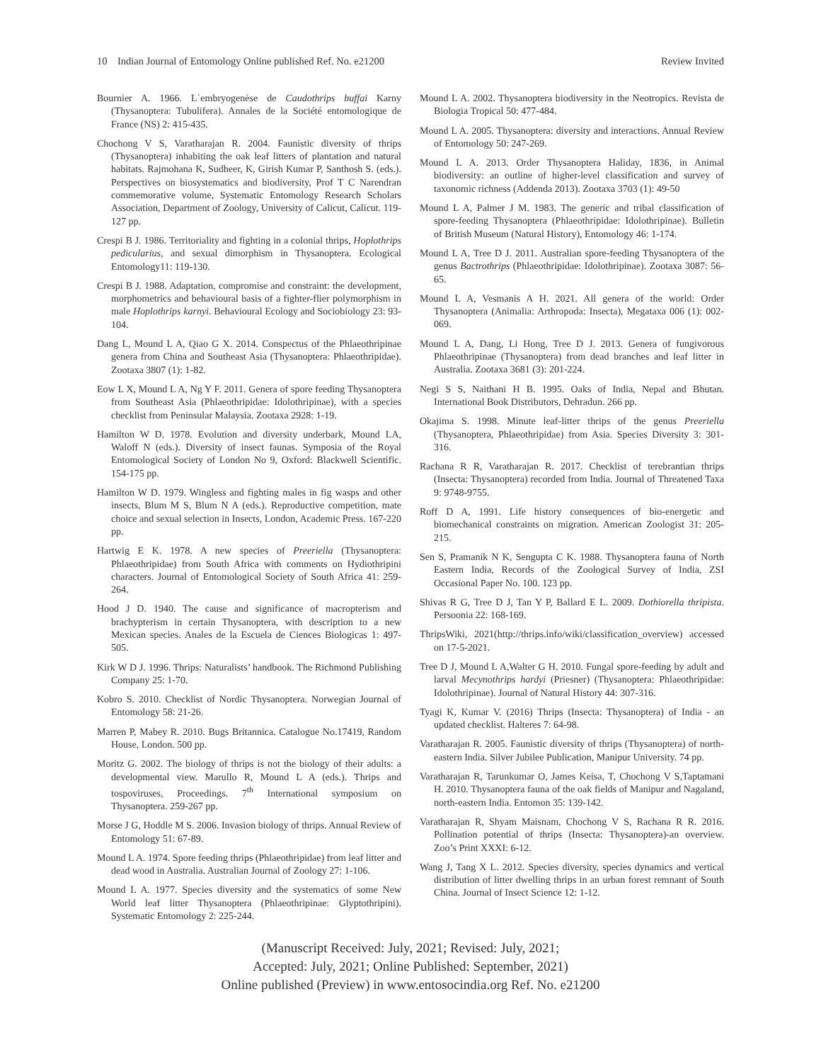10 Indian Journal of Entomology Online published Ref. No. e21200 Review Invited
Bournier A. 1966. L`embryogenèse de Caudothrips buffai Karny (Thysanoptera: Tubulifera). Annales de la Société entomologique de France (NS) 2: 415-435.
Chochong V S, Varatharajan R. 2004. Faunistic diversity of thrips (Thysanoptera) inhabiting the oak leaf litters of plantation and natural habitats. Rajmohana K, Sudheer, K, Girish Kumar P, Santhosh S. (eds.). Perspectives on biosystematics and biodiversity, Prof T C Narendran commemorative volume, Systematic Entomology Research Scholars Association, Department of Zoology, University of Calicut, Calicut. 119-127 pp.
Crespi B J. 1986. Territoriality and fighting in a colonial thrips, Hoplothrips pedicularius, and sexual dimorphism in Thysanoptera. Ecological Entomology11: 119-130.
Crespi B J. 1988. Adaptation, compromise and constraint: the development, morphometrics and behavioural basis of a fighter-flier polymorphism in male Hoplothrips karnyi. Behavioural Ecology and Sociobiology 23: 93-104.
Dang L, Mound L A, Qiao G X. 2014. Conspectus of the Phlaeothripinae genera from China and Southeast Asia (Thysanoptera: Phlaeothripidae). Zootaxa 3807 (1): 1-82.
Eow L X, Mound L A, Ng Y F. 2011. Genera of spore feeding Thysanoptera from Southeast Asia (Phlaeothripidae: Idolothripinae), with a species checklist from Peninsular Malaysia. Zootaxa 2928: 1-19.
Hamilton W D. 1978. Evolution and diversity underbark, Mound LA, Waloff N (eds.). Diversity of insect faunas. Symposia of the Royal Entomological Society of London No 9, Oxford: Blackwell Scientific. 154-175 pp.
Hamilton W D. 1979. Wingless and fighting males in fig wasps and other insects, Blum M S, Blum N A (eds.). Reproductive competition, mate choice and sexual selection in Insects, London, Academic Press. 167-220 pp.
Hartwig E K. 1978. A new species of Preeriella (Thysanoptera: Phlaeothripidae) from South Africa with comments on Hydiothripini characters. Journal of Entomological Society of South Africa 41: 259-264.
Hood J D. 1940. The cause and significance of macropterism and brachypterism in certain Thysanoptera, with description to a new Mexican species. Anales de la Escuela de Ciences Biologicas 1: 497-505.
Kirk W D J. 1996. Thrips: Naturalists’ handbook. The Richmond Publishing Company 25: 1-70.
Kobro S. 2010. Checklist of Nordic Thysanoptera. Norwegian Journal of Entomology 58: 21-26.
Marren P, Mabey R. 2010. Bugs Britannica. Catalogue No.17419, Random House, London. 500 pp.
Moritz G. 2002. The biology of thrips is not the biology of their adults: a developmental view. Marullo R, Mound L A (eds.). Thrips and tospoviruses, Proceedings. 7<sup>th</sup> International symposium on Thysanoptera. 259-267 pp.
Morse J G, Hoddle M S. 2006. Invasion biology of thrips. Annual Review of Entomology 51: 67-89.
Mound L A. 1974. Spore feeding thrips (Phlaeothripidae) from leaf litter and dead wood in Australia. Australian Journal of Zoology 27: 1-106.
Mound L A. 1977. Species diversity and the systematics of some New World leaf litter Thysanoptera (Phlaeothripinae: Glyptothripini). Systematic Entomology 2: 225-244.
Mound L A. 2002. Thysanoptera biodiversity in the Neotropics. Revista de Biologia Tropical 50: 477-484.
Mound L A. 2005. Thysanoptera: diversity and interactions. Annual Review of Entomology 50: 247-269.
Mound L A. 2013. Order Thysanoptera Haliday, 1836, in Animal biodiversity: an outline of higher-level classification and survey of taxonomic richness (Addenda 2013). Zootaxa 3703 (1): 49-50
Mound L A, Palmer J M. 1983. The generic and tribal classification of spore-feeding Thysanoptera (Phlaeothripidae: Idolothripinae). Bulletin of British Museum (Natural History), Entomology 46: 1-174.
Mound L A, Tree D J. 2011. Australian spore-feeding Thysanoptera of the genus Bactrothrips (Phlaeothripidae: Idolothripinae). Zootaxa 3087: 56-65.
Mound L A, Vesmanis A H. 2021. All genera of the world: Order Thysanoptera (Animalia: Arthropoda: Insecta), Megataxa 006 (1): 002-069.
Mound L A, Dang, Li Hong, Tree D J. 2013. Genera of fungivorous Phlaeothripinae (Thysanoptera) from dead branches and leaf litter in Australia. Zootaxa 3681 (3): 201-224.
Negi S S, Naithani H B. 1995. Oaks of India, Nepal and Bhutan. International Book Distributors, Dehradun. 266 pp.
Okajima S. 1998. Minute leaf-litter thrips of the genus Preeriella (Thysanoptera, Phlaeothripidae) from Asia. Species Diversity 3: 301-316.
Rachana R R, Varatharajan R. 2017. Checklist of terebrantian thrips (Insecta: Thysanoptera) recorded from India. Journal of Threatened Taxa 9: 9748-9755.
Roff D A, 1991. Life history consequences of bio-energetic and biomechanical constraints on migration. American Zoologist 31: 205-215.
Sen S, Pramanik N K, Sengupta C K. 1988. Thysanoptera fauna of North Eastern India, Records of the Zoological Survey of India, ZSI Occasional Paper No. 100. 123 pp.
Shivas R G, Tree D J, Tan Y P, Ballard E L. 2009. Dothiorella thripista. Persoonia 22: 168-169.
ThripsWiki, 2021(http://thrips.info/wiki/classification_overview) accessed on 17-5-2021.
Tree D J, Mound L A,Walter G H. 2010. Fungal spore-feeding by adult and larval Mecynothrips hardyi (Priesner) (Thysanoptera: Phlaeothripidae: Idolothripinae). Journal of Natural History 44: 307-316.
Tyagi K, Kumar V. (2016) Thrips (Insecta: Thysanoptera) of India - an updated checklist. Halteres 7: 64-98.
Varatharajan R. 2005. Faunistic diversity of thrips (Thysanoptera) of north-eastern India. Silver Jubilee Publication, Manipur University. 74 pp.
Varatharajan R, Tarunkumar O, James Keisa, T, Chochong V S,Taptamani H. 2010. Thysanoptera fauna of the oak fields of Manipur and Nagaland, north-eastern India. Entomon 35: 139-142.
Varatharajan R, Shyam Maisnam, Chochong V S, Rachana R R. 2016. Pollination potential of thrips (Insecta: Thysanoptera)-an overview. Zoo’s Print XXXI: 6-12.
Wang J, Tang X L. 2012. Species diversity, species dynamics and vertical distribution of litter dwelling thrips in an urban forest remnant of South China. Journal of Insect Science 12: 1-12.
(Manuscript Received: July, 2021; Revised: July, 2021;
Accepted: July, 2021; Online Published: September, 2021)
Online published (Preview) in www.entosocindia.org Ref. No. e21200